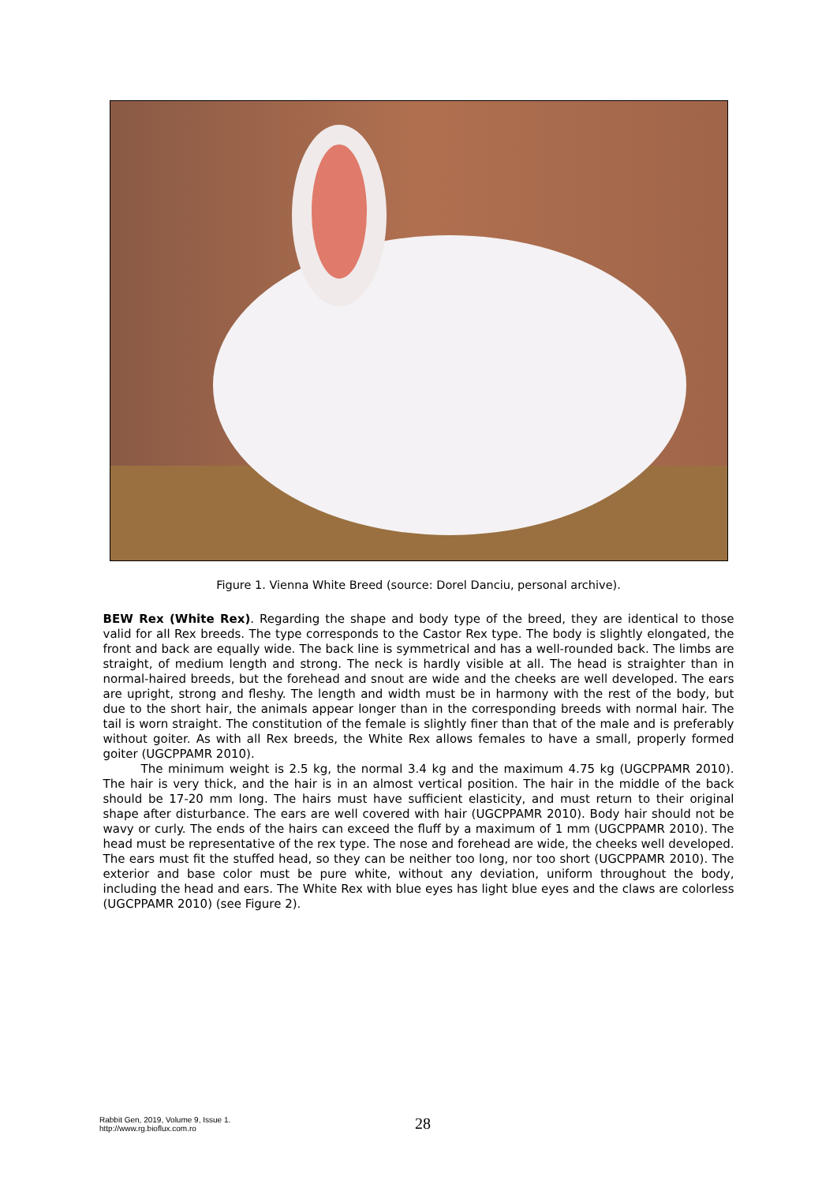Figure 1. Vienna White Breed (source: Dorel Danciu, personal archive).
BEW Rex (White Rex). Regarding the shape and body type of the breed, they are identical to those valid for all Rex breeds. The type corresponds to the Castor Rex type. The body is slightly elongated, the front and back are equally wide. The back line is symmetrical and has a well-rounded back. The limbs are straight, of medium length and strong. The neck is hardly visible at all. The head is straighter than in normal-haired breeds, but the forehead and snout are wide and the cheeks are well developed. The ears are upright, strong and fleshy. The length and width must be in harmony with the rest of the body, but due to the short hair, the animals appear longer than in the corresponding breeds with normal hair. The tail is worn straight. The constitution of the female is slightly finer than that of the male and is preferably without goiter. As with all Rex breeds, the White Rex allows females to have a small, properly formed goiter (UGCPPAMR 2010).
The minimum weight is 2.5 kg, the normal 3.4 kg and the maximum 4.75 kg (UGCPPAMR 2010). The hair is very thick, and the hair is in an almost vertical position. The hair in the middle of the back should be 17-20 mm long. The hairs must have sufficient elasticity, and must return to their original shape after disturbance. The ears are well covered with hair (UGCPPAMR 2010). Body hair should not be wavy or curly. The ends of the hairs can exceed the fluff by a maximum of 1 mm (UGCPPAMR 2010). The head must be representative of the rex type. The nose and forehead are wide, the cheeks well developed. The ears must fit the stuffed head, so they can be neither too long, nor too short (UGCPPAMR 2010). The exterior and base color must be pure white, without any deviation, uniform throughout the body, including the head and ears. The White Rex with blue eyes has light blue eyes and the claws are colorless (UGCPPAMR 2010) (see Figure 2).
Rabbit Gen, 2019, Volume 9, Issue 1.
http://www.rg.bioflux.com.ro
28